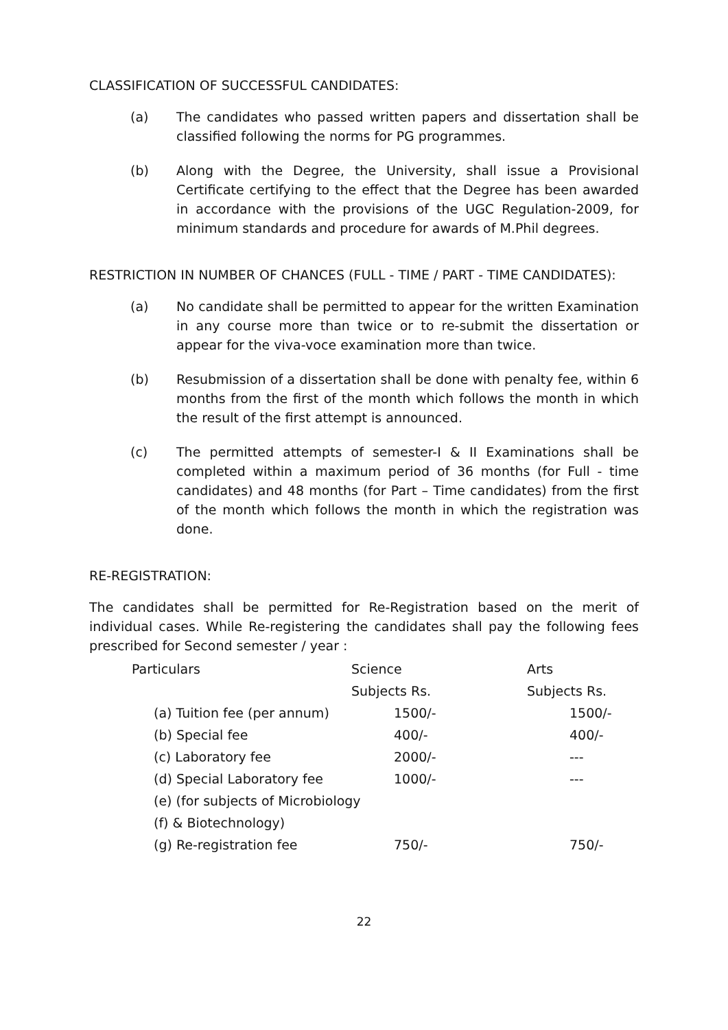CLASSIFICATION OF SUCCESSFUL CANDIDATES:
(a) The candidates who passed written papers and dissertation shall be classified following the norms for PG programmes.
(b) Along with the Degree, the University, shall issue a Provisional Certificate certifying to the effect that the Degree has been awarded in accordance with the provisions of the UGC Regulation-2009, for minimum standards and procedure for awards of M.Phil degrees.
RESTRICTION IN NUMBER OF CHANCES (FULL - TIME / PART - TIME CANDIDATES):
(a) No candidate shall be permitted to appear for the written Examination in any course more than twice or to re-submit the dissertation or appear for the viva-voce examination more than twice.
(b) Resubmission of a dissertation shall be done with penalty fee, within 6 months from the first of the month which follows the month in which the result of the first attempt is announced.
(c) The permitted attempts of semester-I & II Examinations shall be completed within a maximum period of 36 months (for Full - time candidates) and 48 months (for Part – Time candidates) from the first of the month which follows the month in which the registration was done.
RE-REGISTRATION:
The candidates shall be permitted for Re-Registration based on the merit of individual cases. While Re-registering the candidates shall pay the following fees prescribed for Second semester / year :
| Particulars | Science | Arts |
| | Subjects Rs. | Subjects Rs. |
| (a) Tuition fee (per annum) | 1500/- | 1500/- |
| (b) Special fee | 400/- | 400/- |
| (c) Laboratory fee | 2000/- | --- |
| (d) Special Laboratory fee | 1000/- | --- |
| (e) (for subjects of Microbiology | | |
| (f) & Biotechnology) | | |
| (g) Re-registration fee | 750/- | 750/- |
22